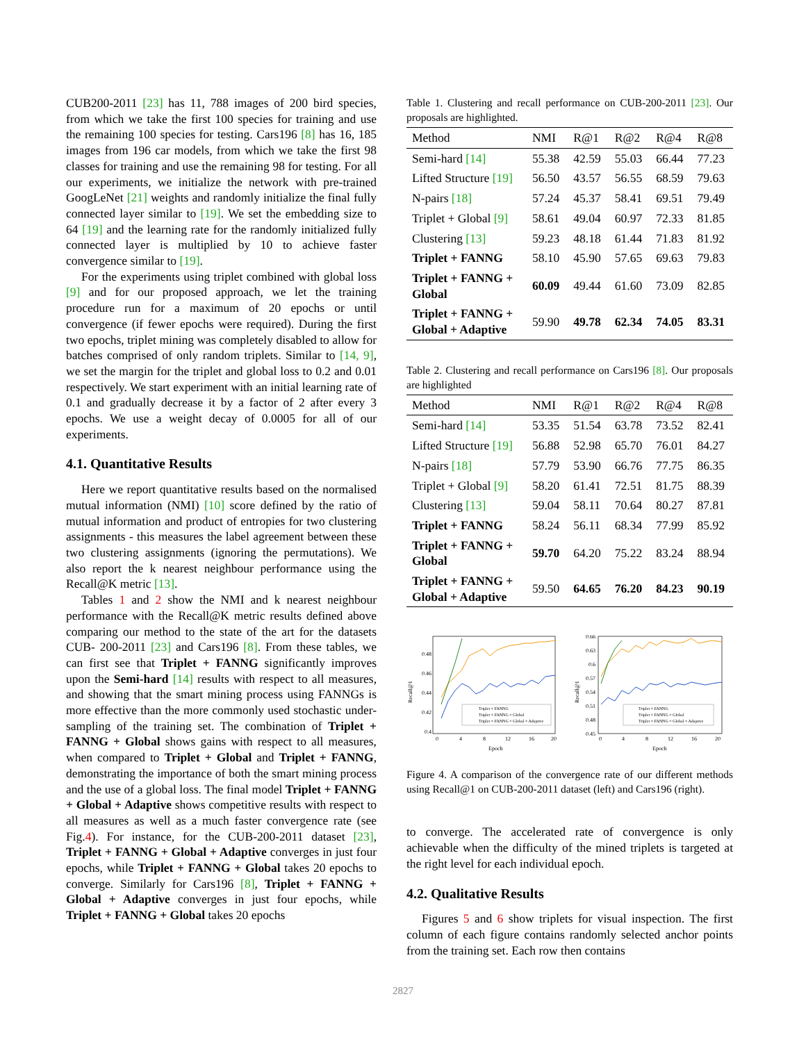CUB200-2011 [23] has 11, 788 images of 200 bird species, from which we take the first 100 species for training and use the remaining 100 species for testing. Cars196 [8] has 16, 185 images from 196 car models, from which we take the first 98 classes for training and use the remaining 98 for testing. For all our experiments, we initialize the network with pre-trained GoogLeNet [21] weights and randomly initialize the final fully connected layer similar to [19]. We set the embedding size to 64 [19] and the learning rate for the randomly initialized fully connected layer is multiplied by 10 to achieve faster convergence similar to [19].
For the experiments using triplet combined with global loss [9] and for our proposed approach, we let the training procedure run for a maximum of 20 epochs or until convergence (if fewer epochs were required). During the first two epochs, triplet mining was completely disabled to allow for batches comprised of only random triplets. Similar to [14, 9], we set the margin for the triplet and global loss to 0.2 and 0.01 respectively. We start experiment with an initial learning rate of 0.1 and gradually decrease it by a factor of 2 after every 3 epochs. We use a weight decay of 0.0005 for all of our experiments.
4.1. Quantitative Results
Here we report quantitative results based on the normalised mutual information (NMI) [10] score defined by the ratio of mutual information and product of entropies for two clustering assignments - this measures the label agreement between these two clustering assignments (ignoring the permutations). We also report the k nearest neighbour performance using the Recall@K metric [13].
Tables 1 and 2 show the NMI and k nearest neighbour performance with the Recall@K metric results defined above comparing our method to the state of the art for the datasets CUB- 200-2011 [23] and Cars196 [8]. From these tables, we can first see that Triplet + FANNG significantly improves upon the Semi-hard [14] results with respect to all measures, and showing that the smart mining process using FANNGs is more effective than the more commonly used stochastic under-sampling of the training set. The combination of Triplet + FANNG + Global shows gains with respect to all measures, when compared to Triplet + Global and Triplet + FANNG, demonstrating the importance of both the smart mining process and the use of a global loss. The final model Triplet + FANNG + Global + Adaptive shows competitive results with respect to all measures as well as a much faster convergence rate (see Fig.4). For instance, for the CUB-200-2011 dataset [23], Triplet + FANNG + Global + Adaptive converges in just four epochs, while Triplet + FANNG + Global takes 20 epochs to converge. Similarly for Cars196 [8], Triplet + FANNG + Global + Adaptive converges in just four epochs, while Triplet + FANNG + Global takes 20 epochs
Table 1. Clustering and recall performance on CUB-200-2011 [23]. Our proposals are highlighted.
| Method | NMI | R@1 | R@2 | R@4 | R@8 |
| --- | --- | --- | --- | --- | --- |
| Semi-hard [14] | 55.38 | 42.59 | 55.03 | 66.44 | 77.23 |
| Lifted Structure [19] | 56.50 | 43.57 | 56.55 | 68.59 | 79.63 |
| N-pairs [18] | 57.24 | 45.37 | 58.41 | 69.51 | 79.49 |
| Triplet + Global [9] | 58.61 | 49.04 | 60.97 | 72.33 | 81.85 |
| Clustering [13] | 59.23 | 48.18 | 61.44 | 71.83 | 81.92 |
| Triplet + FANNG | 58.10 | 45.90 | 57.65 | 69.63 | 79.83 |
| Triplet + FANNG + Global | 60.09 | 49.44 | 61.60 | 73.09 | 82.85 |
| Triplet + FANNG + Global + Adaptive | 59.90 | 49.78 | 62.34 | 74.05 | 83.31 |
Table 2. Clustering and recall performance on Cars196 [8]. Our proposals are highlighted
| Method | NMI | R@1 | R@2 | R@4 | R@8 |
| --- | --- | --- | --- | --- | --- |
| Semi-hard [14] | 53.35 | 51.54 | 63.78 | 73.52 | 82.41 |
| Lifted Structure [19] | 56.88 | 52.98 | 65.70 | 76.01 | 84.27 |
| N-pairs [18] | 57.79 | 53.90 | 66.76 | 77.75 | 86.35 |
| Triplet + Global [9] | 58.20 | 61.41 | 72.51 | 81.75 | 88.39 |
| Clustering [13] | 59.04 | 58.11 | 70.64 | 80.27 | 87.81 |
| Triplet + FANNG | 58.24 | 56.11 | 68.34 | 77.99 | 85.92 |
| Triplet + FANNG + Global | 59.70 | 64.20 | 75.22 | 83.24 | 88.94 |
| Triplet + FANNG + Global + Adaptive | 59.50 | 64.65 | 76.20 | 84.23 | 90.19 |
Recall@1
0.48
0.46
0.44
0.42
0.4
0
4
8
12
16
20
Epoch
Triplet + FANNG
Triplet + FANNG + Global
Triplet + FANNG + Global + Adaptive
Recall@1
0.66
0.63
0.6
0.57
0.54
0.51
0.48
0.45
0
4
8
12
16
20
Epoch
Triplet + FANNG
Triplet + FANNG + Global
Triplet + FANNG + Global + Adaptive
Figure 4. A comparison of the convergence rate of our different methods using Recall@1 on CUB-200-2011 dataset (left) and Cars196 (right).
to converge. The accelerated rate of convergence is only achievable when the difficulty of the mined triplets is targeted at the right level for each individual epoch.
4.2. Qualitative Results
Figures 5 and 6 show triplets for visual inspection. The first column of each figure contains randomly selected anchor points from the training set. Each row then contains
2827